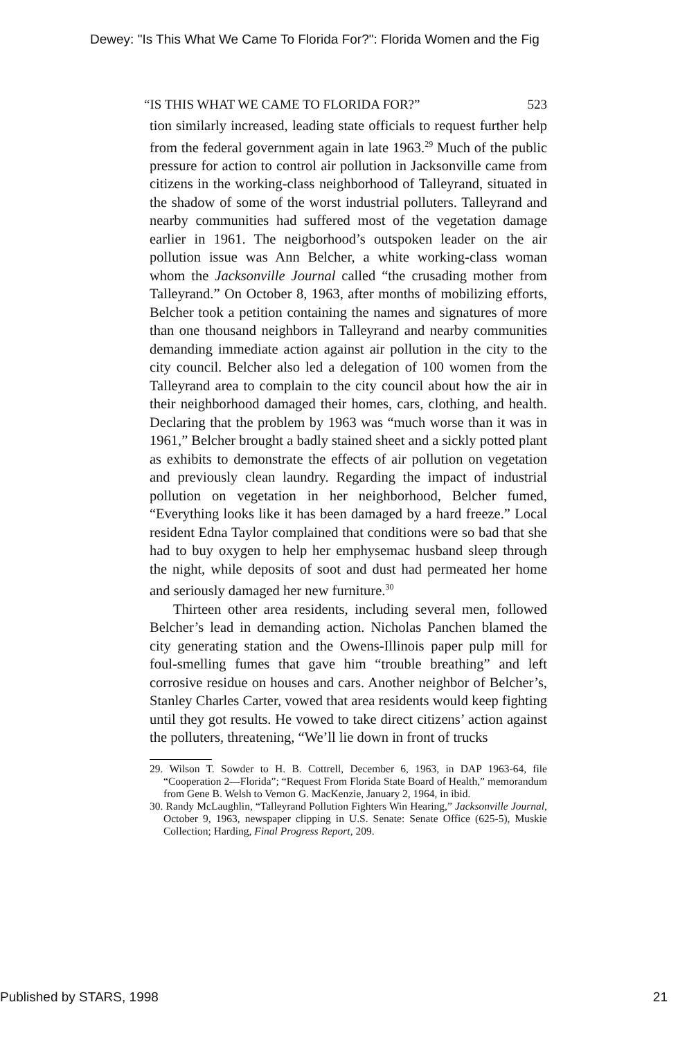Dewey: "Is This What We Came To Florida For?": Florida Women and the Fig
“IS THIS WHAT WE CAME TO FLORIDA FOR?” 523
tion similarly increased, leading state officials to request further help from the federal government again in late 1963.<sup>29</sup> Much of the public pressure for action to control air pollution in Jacksonville came from citizens in the working-class neighborhood of Talleyrand, situated in the shadow of some of the worst industrial polluters. Talleyrand and nearby communities had suffered most of the vegetation damage earlier in 1961. The neigborhood’s outspoken leader on the air pollution issue was Ann Belcher, a white working-class woman whom the Jacksonville Journal called “the crusading mother from Talleyrand.” On October 8, 1963, after months of mobilizing efforts, Belcher took a petition containing the names and signatures of more than one thousand neighbors in Talleyrand and nearby communities demanding immediate action against air pollution in the city to the city council. Belcher also led a delegation of 100 women from the Talleyrand area to complain to the city council about how the air in their neighborhood damaged their homes, cars, clothing, and health. Declaring that the problem by 1963 was “much worse than it was in 1961,” Belcher brought a badly stained sheet and a sickly potted plant as exhibits to demonstrate the effects of air pollution on vegetation and previously clean laundry. Regarding the impact of industrial pollution on vegetation in her neighborhood, Belcher fumed, “Everything looks like it has been damaged by a hard freeze.” Local resident Edna Taylor complained that conditions were so bad that she had to buy oxygen to help her emphysemac husband sleep through the night, while deposits of soot and dust had permeated her home and seriously damaged her new furniture.<sup>30</sup>
Thirteen other area residents, including several men, followed Belcher’s lead in demanding action. Nicholas Panchen blamed the city generating station and the Owens-Illinois paper pulp mill for foul-smelling fumes that gave him “trouble breathing” and left corrosive residue on houses and cars. Another neighbor of Belcher’s, Stanley Charles Carter, vowed that area residents would keep fighting until they got results. He vowed to take direct citizens’ action against the polluters, threatening, “We’ll lie down in front of trucks
29. Wilson T. Sowder to H. B. Cottrell, December 6, 1963, in DAP 1963-64, file “Cooperation 2—Florida”; “Request From Florida State Board of Health,” memorandum from Gene B. Welsh to Vernon G. MacKenzie, January 2, 1964, in ibid.
30. Randy McLaughlin, “Talleyrand Pollution Fighters Win Hearing,” Jacksonville Journal, October 9, 1963, newspaper clipping in U.S. Senate: Senate Office (625-5), Muskie Collection; Harding, Final Progress Report, 209.
Published by STARS, 1998 21